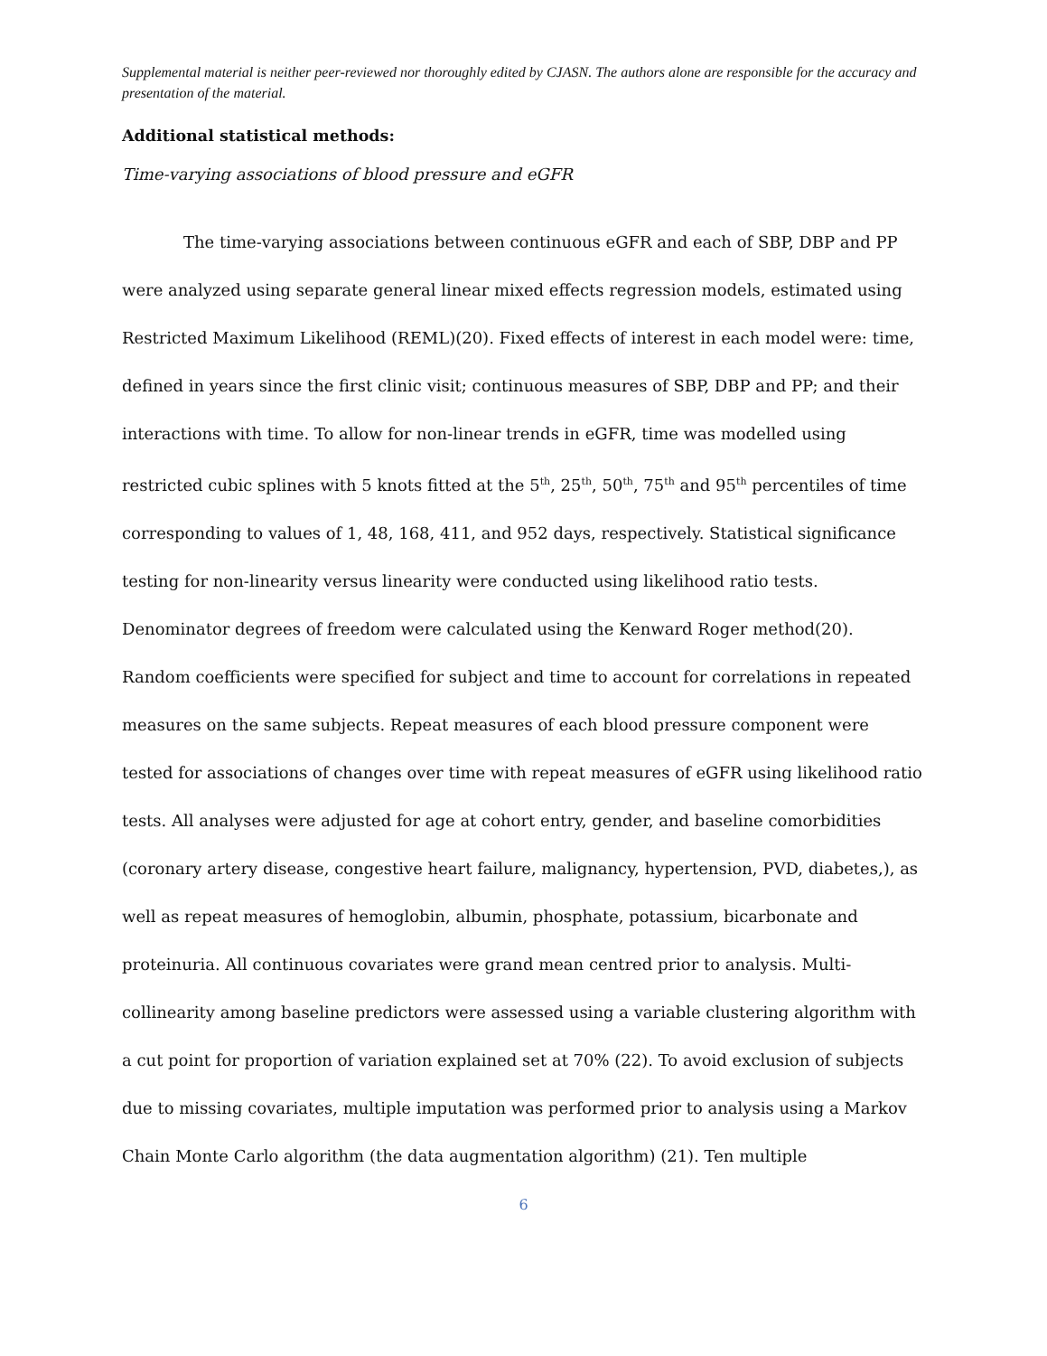Supplemental material is neither peer-reviewed nor thoroughly edited by CJASN. The authors alone are responsible for the accuracy and presentation of the material.
Additional statistical methods:
Time-varying associations of blood pressure and eGFR
The time-varying associations between continuous eGFR and each of SBP, DBP and PP were analyzed using separate general linear mixed effects regression models, estimated using Restricted Maximum Likelihood (REML)(20). Fixed effects of interest in each model were: time, defined in years since the first clinic visit; continuous measures of SBP, DBP and PP; and their interactions with time. To allow for non-linear trends in eGFR, time was modelled using restricted cubic splines with 5 knots fitted at the 5<sup>th</sup>, 25<sup>th</sup>, 50<sup>th</sup>, 75<sup>th</sup> and 95<sup>th</sup> percentiles of time corresponding to values of 1, 48, 168, 411, and 952 days, respectively. Statistical significance testing for non-linearity versus linearity were conducted using likelihood ratio tests. Denominator degrees of freedom were calculated using the Kenward Roger method(20). Random coefficients were specified for subject and time to account for correlations in repeated measures on the same subjects. Repeat measures of each blood pressure component were tested for associations of changes over time with repeat measures of eGFR using likelihood ratio tests. All analyses were adjusted for age at cohort entry, gender, and baseline comorbidities (coronary artery disease, congestive heart failure, malignancy, hypertension, PVD, diabetes,), as well as repeat measures of hemoglobin, albumin, phosphate, potassium, bicarbonate and proteinuria. All continuous covariates were grand mean centred prior to analysis. Multi-collinearity among baseline predictors were assessed using a variable clustering algorithm with a cut point for proportion of variation explained set at 70% (22). To avoid exclusion of subjects due to missing covariates, multiple imputation was performed prior to analysis using a Markov Chain Monte Carlo algorithm (the data augmentation algorithm) (21). Ten multiple
6